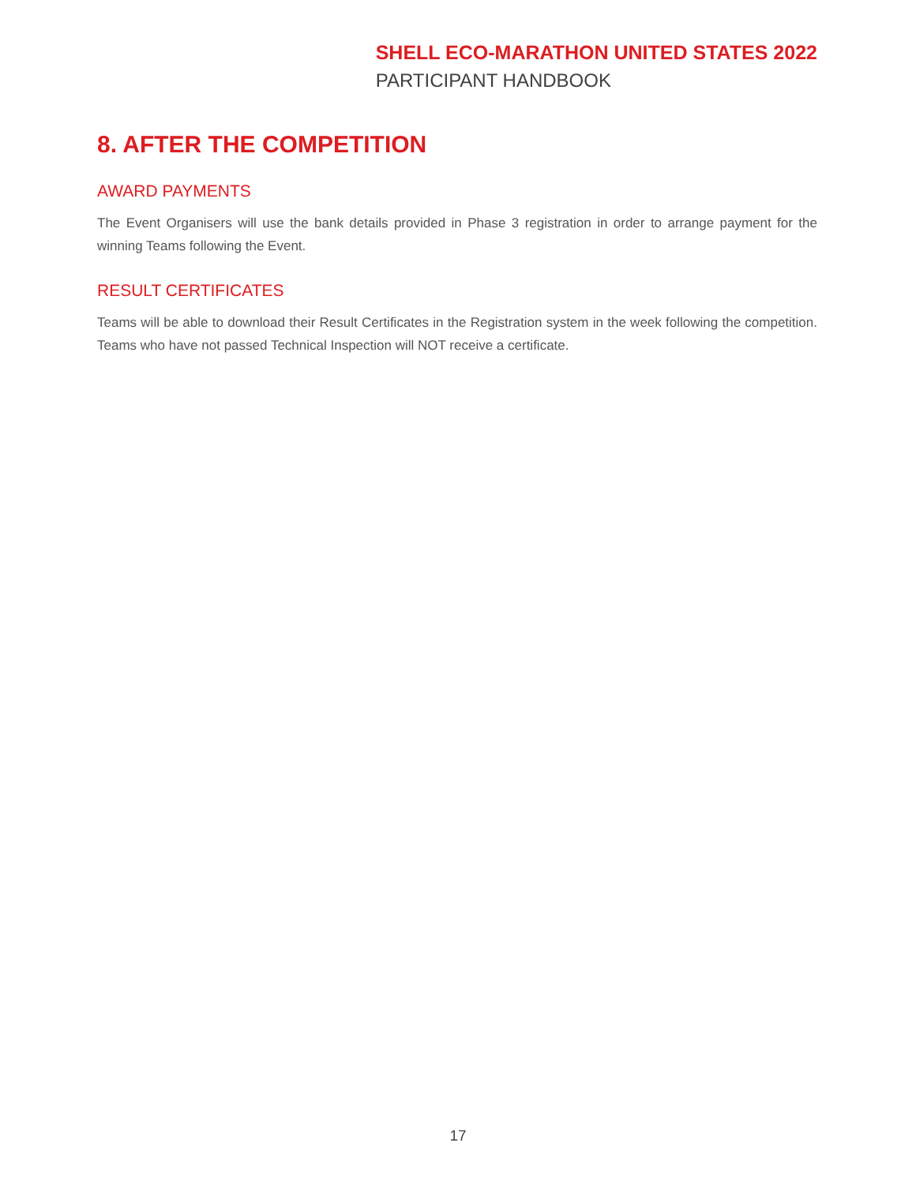SHELL ECO-MARATHON UNITED STATES 2022
PARTICIPANT HANDBOOK
8. AFTER THE COMPETITION
AWARD PAYMENTS
The Event Organisers will use the bank details provided in Phase 3 registration in order to arrange payment for the winning Teams following the Event.
RESULT CERTIFICATES
Teams will be able to download their Result Certificates in the Registration system in the week following the competition. Teams who have not passed Technical Inspection will NOT receive a certificate.
17